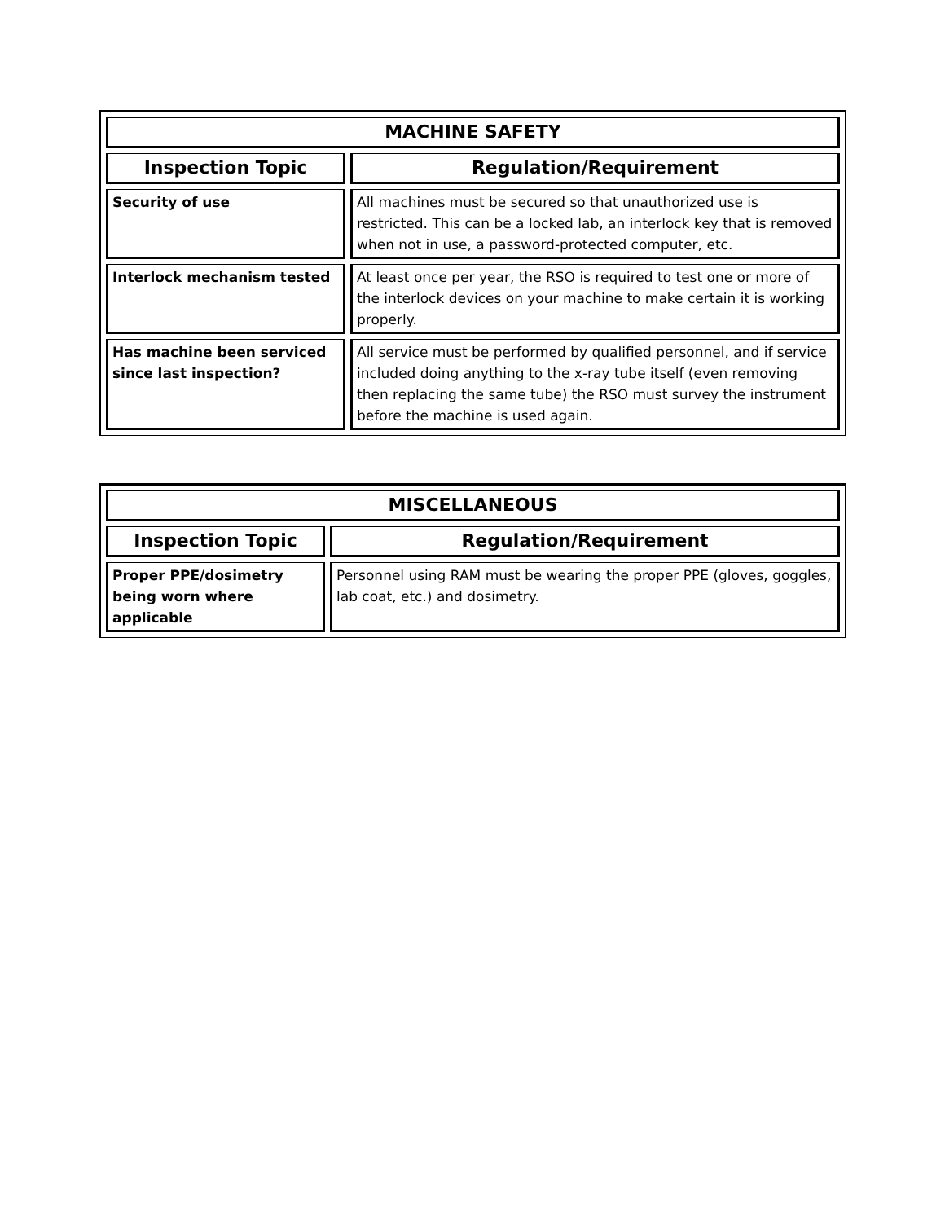| MACHINE SAFETY | |
| --- | --- |
| Inspection Topic | Regulation/Requirement |
| Security of use | All machines must be secured so that unauthorized use is restricted. This can be a locked lab, an interlock key that is removed when not in use, a password-protected computer, etc. |
| Interlock mechanism tested | At least once per year, the RSO is required to test one or more of the interlock devices on your machine to make certain it is working properly. |
| Has machine been serviced since last inspection? | All service must be performed by qualified personnel, and if service included doing anything to the x-ray tube itself (even removing then replacing the same tube) the RSO must survey the instrument before the machine is used again. |
| MISCELLANEOUS | |
| --- | --- |
| Inspection Topic | Regulation/Requirement |
| Proper PPE/dosimetry being worn where applicable | Personnel using RAM must be wearing the proper PPE (gloves, goggles, lab coat, etc.) and dosimetry. |